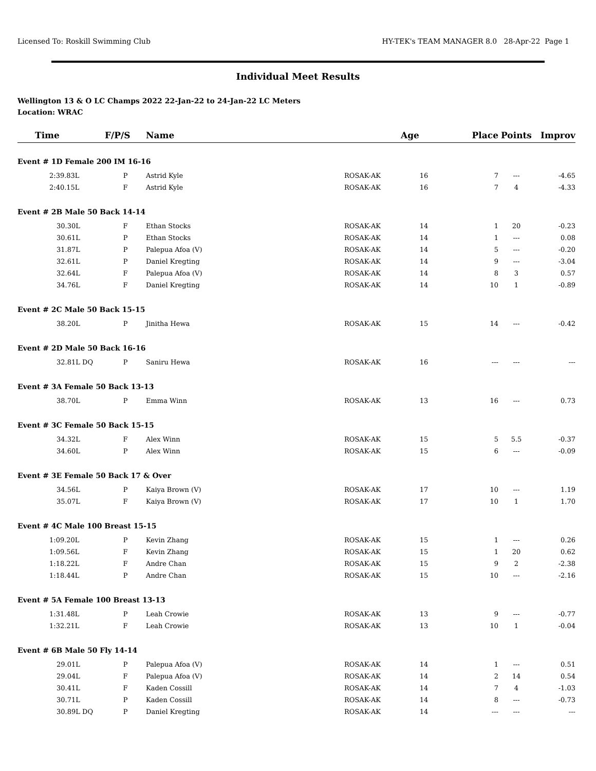Licensed To: Roskill Swimming Club HY-TEK's TEAM MANAGER 8.0 28-Apr-22 Page 1
Individual Meet Results
Wellington 13 & O LC Champs 2022 22-Jan-22 to 24-Jan-22 LC Meters
Location: WRAC
| Time | F/P/S | Name | | Age | Place | Points | Improv |
| --- | --- | --- | --- | --- | --- | --- | --- |
| Event # 1D Female 200 IM 16-16 | | | | | | | |
| 2:39.83L | P | Astrid Kyle | ROSAK-AK | 16 | 7 | --- | -4.65 |
| 2:40.15L | F | Astrid Kyle | ROSAK-AK | 16 | 7 | 4 | -4.33 |
| Event # 2B Male 50 Back 14-14 | | | | | | | |
| 30.30L | F | Ethan Stocks | ROSAK-AK | 14 | 1 | 20 | -0.23 |
| 30.61L | P | Ethan Stocks | ROSAK-AK | 14 | 1 | --- | 0.08 |
| 31.87L | P | Palepua Afoa (V) | ROSAK-AK | 14 | 5 | --- | -0.20 |
| 32.61L | P | Daniel Kregting | ROSAK-AK | 14 | 9 | --- | -3.04 |
| 32.64L | F | Palepua Afoa (V) | ROSAK-AK | 14 | 8 | 3 | 0.57 |
| 34.76L | F | Daniel Kregting | ROSAK-AK | 14 | 10 | 1 | -0.89 |
| Event # 2C Male 50 Back 15-15 | | | | | | | |
| 38.20L | P | Jinitha Hewa | ROSAK-AK | 15 | 14 | --- | -0.42 |
| Event # 2D Male 50 Back 16-16 | | | | | | | |
| 32.81L DQ | P | Saniru Hewa | ROSAK-AK | 16 | --- | --- | --- |
| Event # 3A Female 50 Back 13-13 | | | | | | | |
| 38.70L | P | Emma Winn | ROSAK-AK | 13 | 16 | --- | 0.73 |
| Event # 3C Female 50 Back 15-15 | | | | | | | |
| 34.32L | F | Alex Winn | ROSAK-AK | 15 | 5 | 5.5 | -0.37 |
| 34.60L | P | Alex Winn | ROSAK-AK | 15 | 6 | --- | -0.09 |
| Event # 3E Female 50 Back 17 & Over | | | | | | | |
| 34.56L | P | Kaiya Brown (V) | ROSAK-AK | 17 | 10 | --- | 1.19 |
| 35.07L | F | Kaiya Brown (V) | ROSAK-AK | 17 | 10 | 1 | 1.70 |
| Event # 4C Male 100 Breast 15-15 | | | | | | | |
| 1:09.20L | P | Kevin Zhang | ROSAK-AK | 15 | 1 | --- | 0.26 |
| 1:09.56L | F | Kevin Zhang | ROSAK-AK | 15 | 1 | 20 | 0.62 |
| 1:18.22L | F | Andre Chan | ROSAK-AK | 15 | 9 | 2 | -2.38 |
| 1:18.44L | P | Andre Chan | ROSAK-AK | 15 | 10 | --- | -2.16 |
| Event # 5A Female 100 Breast 13-13 | | | | | | | |
| 1:31.48L | P | Leah Crowie | ROSAK-AK | 13 | 9 | --- | -0.77 |
| 1:32.21L | F | Leah Crowie | ROSAK-AK | 13 | 10 | 1 | -0.04 |
| Event # 6B Male 50 Fly 14-14 | | | | | | | |
| 29.01L | P | Palepua Afoa (V) | ROSAK-AK | 14 | 1 | --- | 0.51 |
| 29.04L | F | Palepua Afoa (V) | ROSAK-AK | 14 | 2 | 14 | 0.54 |
| 30.41L | F | Kaden Cossill | ROSAK-AK | 14 | 7 | 4 | -1.03 |
| 30.71L | P | Kaden Cossill | ROSAK-AK | 14 | 8 | --- | -0.73 |
| 30.89L DQ | P | Daniel Kregting | ROSAK-AK | 14 | --- | --- | --- |